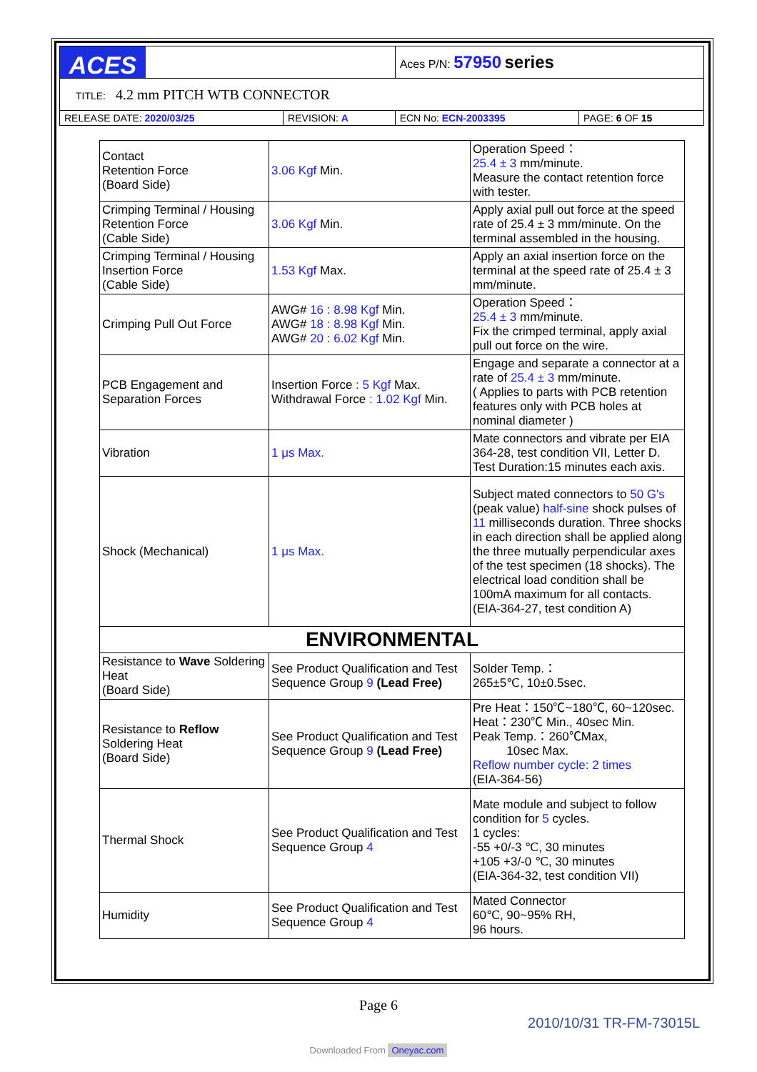| ACES | | Aces P/N: 57950 series | |
| TITLE: 4.2 mm PITCH WTB CONNECTOR | | | |
| RELEASE DATE: 2020/03/25 | REVISION: A | ECN No: ECN-2003395 | PAGE: 6 OF 15 |
| Contact Retention Force (Board Side) | 3.06 Kgf Min. | Operation Speed： 25.4 ± 3 mm/minute. Measure the contact retention force with tester. |
| Crimping Terminal / Housing Retention Force (Cable Side) | 3.06 Kgf Min. | Apply axial pull out force at the speed rate of 25.4 ± 3 mm/minute. On the terminal assembled in the housing. |
| Crimping Terminal / Housing Insertion Force (Cable Side) | 1.53 Kgf Max. | Apply an axial insertion force on the terminal at the speed rate of 25.4 ± 3 mm/minute. |
| Crimping Pull Out Force | AWG# 16 : 8.98 Kgf Min. AWG# 18 : 8.98 Kgf Min. AWG# 20 : 6.02 Kgf Min. | Operation Speed： 25.4 ± 3 mm/minute. Fix the crimped terminal, apply axial pull out force on the wire. |
| PCB Engagement and Separation Forces | Insertion Force : 5 Kgf Max. Withdrawal Force : 1.02 Kgf Min. | Engage and separate a connector at a rate of 25.4 ± 3 mm/minute. ( Applies to parts with PCB retention features only with PCB holes at nominal diameter ) |
| Vibration | 1 μs Max. | Mate connectors and vibrate per EIA 364-28, test condition VII, Letter D. Test Duration:15 minutes each axis. |
| Shock (Mechanical) | 1 μs Max. | Subject mated connectors to 50 G's (peak value) half-sine shock pulses of 11 milliseconds duration. Three shocks in each direction shall be applied along the three mutually perpendicular axes of the test specimen (18 shocks). The electrical load condition shall be 100mA maximum for all contacts. (EIA-364-27, test condition A) |
| ENVIRONMENTAL | | |
| Resistance to Wave Soldering Heat (Board Side) | See Product Qualification and Test Sequence Group 9 (Lead Free) | Solder Temp.： 265±5℃, 10±0.5sec. |
| Resistance to Reflow Soldering Heat (Board Side) | See Product Qualification and Test Sequence Group 9 (Lead Free) | Pre Heat：150℃~180℃, 60~120sec. Heat：230℃ Min., 40sec Min. Peak Temp.：260℃Max, 10sec Max. Reflow number cycle: 2 times (EIA-364-56) |
| Thermal Shock | See Product Qualification and Test Sequence Group 4 | Mate module and subject to follow condition for 5 cycles. 1 cycles: -55 +0/-3 ℃, 30 minutes +105 +3/-0 ℃, 30 minutes (EIA-364-32, test condition VII) |
| Humidity | See Product Qualification and Test Sequence Group 4 | Mated Connector 60℃, 90~95% RH, 96 hours. |
Page 6
2010/10/31 TR-FM-73015L
Downloaded From Oneyac.com